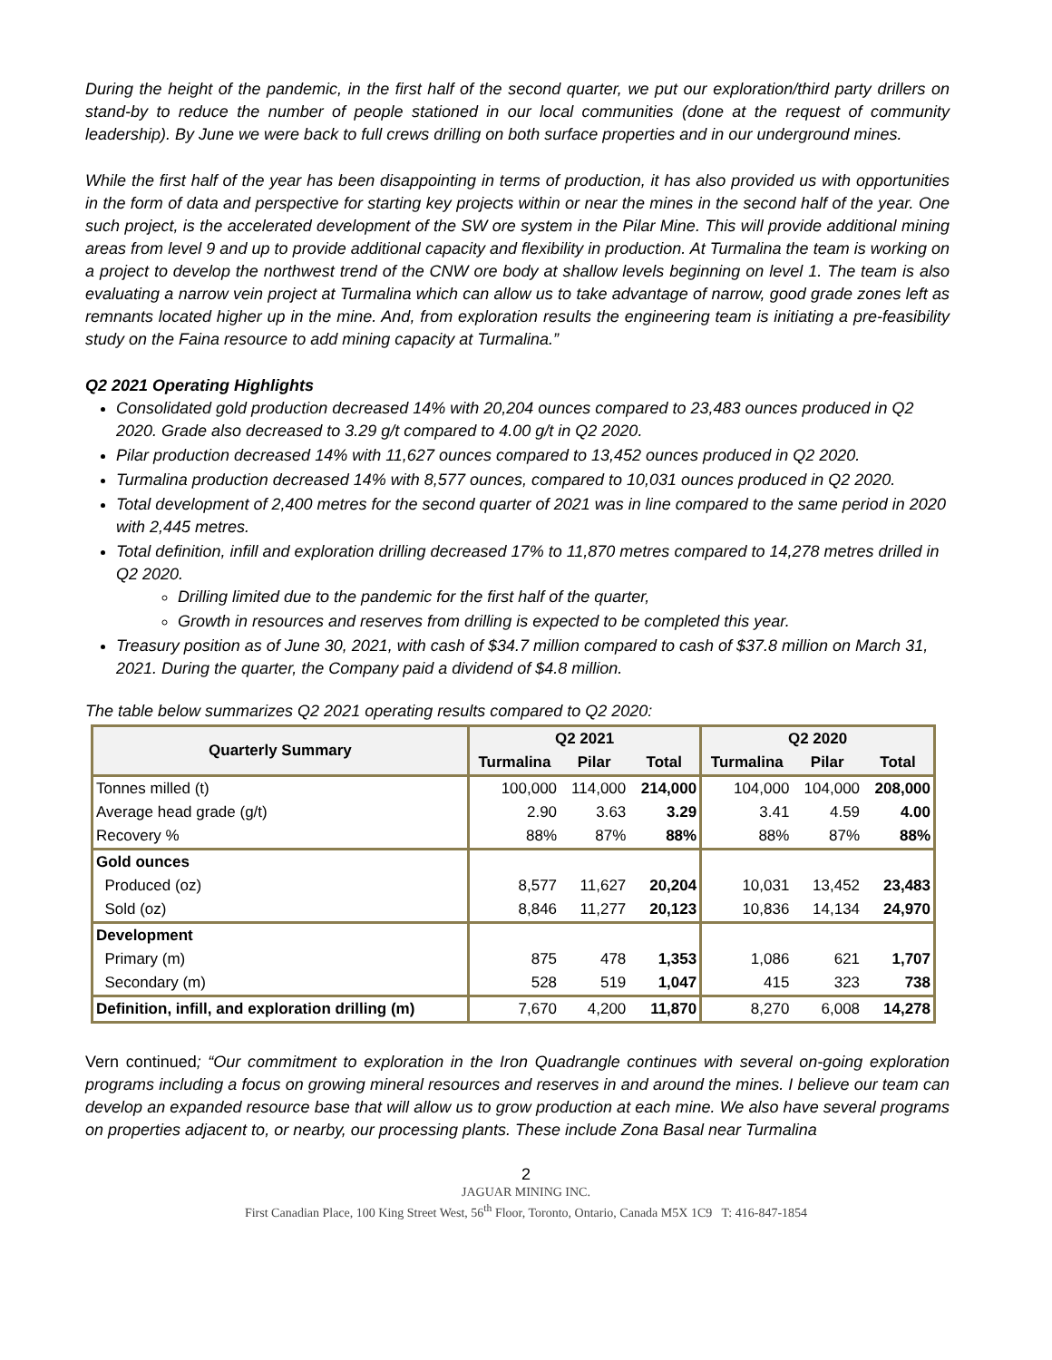During the height of the pandemic, in the first half of the second quarter, we put our exploration/third party drillers on stand-by to reduce the number of people stationed in our local communities (done at the request of community leadership). By June we were back to full crews drilling on both surface properties and in our underground mines.
While the first half of the year has been disappointing in terms of production, it has also provided us with opportunities in the form of data and perspective for starting key projects within or near the mines in the second half of the year. One such project, is the accelerated development of the SW ore system in the Pilar Mine. This will provide additional mining areas from level 9 and up to provide additional capacity and flexibility in production. At Turmalina the team is working on a project to develop the northwest trend of the CNW ore body at shallow levels beginning on level 1. The team is also evaluating a narrow vein project at Turmalina which can allow us to take advantage of narrow, good grade zones left as remnants located higher up in the mine. And, from exploration results the engineering team is initiating a pre-feasibility study on the Faina resource to add mining capacity at Turmalina.”
Q2 2021 Operating Highlights
Consolidated gold production decreased 14% with 20,204 ounces compared to 23,483 ounces produced in Q2 2020. Grade also decreased to 3.29 g/t compared to 4.00 g/t in Q2 2020.
Pilar production decreased 14% with 11,627 ounces compared to 13,452 ounces produced in Q2 2020.
Turmalina production decreased 14% with 8,577 ounces, compared to 10,031 ounces produced in Q2 2020.
Total development of 2,400 metres for the second quarter of 2021 was in line compared to the same period in 2020 with 2,445 metres.
Total definition, infill and exploration drilling decreased 17% to 11,870 metres compared to 14,278 metres drilled in Q2 2020.
Drilling limited due to the pandemic for the first half of the quarter,
Growth in resources and reserves from drilling is expected to be completed this year.
Treasury position as of June 30, 2021, with cash of $34.7 million compared to cash of $37.8 million on March 31, 2021. During the quarter, the Company paid a dividend of $4.8 million.
The table below summarizes Q2 2021 operating results compared to Q2 2020:
| Quarterly Summary | Q2 2021 | | | Q2 2020 | | |
| --- | --- | --- | --- | --- | --- | --- |
| | Turmalina | Pilar | Total | Turmalina | Pilar | Total |
| Tonnes milled (t) | 100,000 | 114,000 | 214,000 | 104,000 | 104,000 | 208,000 |
| Average head grade (g/t) | 2.90 | 3.63 | 3.29 | 3.41 | 4.59 | 4.00 |
| Recovery % | 88% | 87% | 88% | 88% | 87% | 88% |
| Gold ounces | | | | | | |
| Produced (oz) | 8,577 | 11,627 | 20,204 | 10,031 | 13,452 | 23,483 |
| Sold (oz) | 8,846 | 11,277 | 20,123 | 10,836 | 14,134 | 24,970 |
| Development | | | | | | |
| Primary (m) | 875 | 478 | 1,353 | 1,086 | 621 | 1,707 |
| Secondary (m) | 528 | 519 | 1,047 | 415 | 323 | 738 |
| Definition, infill, and exploration drilling (m) | 7,670 | 4,200 | 11,870 | 8,270 | 6,008 | 14,278 |
Vern continued; “Our commitment to exploration in the Iron Quadrangle continues with several on-going exploration programs including a focus on growing mineral resources and reserves in and around the mines. I believe our team can develop an expanded resource base that will allow us to grow production at each mine. We also have several programs on properties adjacent to, or nearby, our processing plants. These include Zona Basal near Turmalina
2
JAGUAR MINING INC.
First Canadian Place, 100 King Street West, 56<sup>th</sup> Floor, Toronto, Ontario, Canada M5X 1C9 T: 416-847-1854